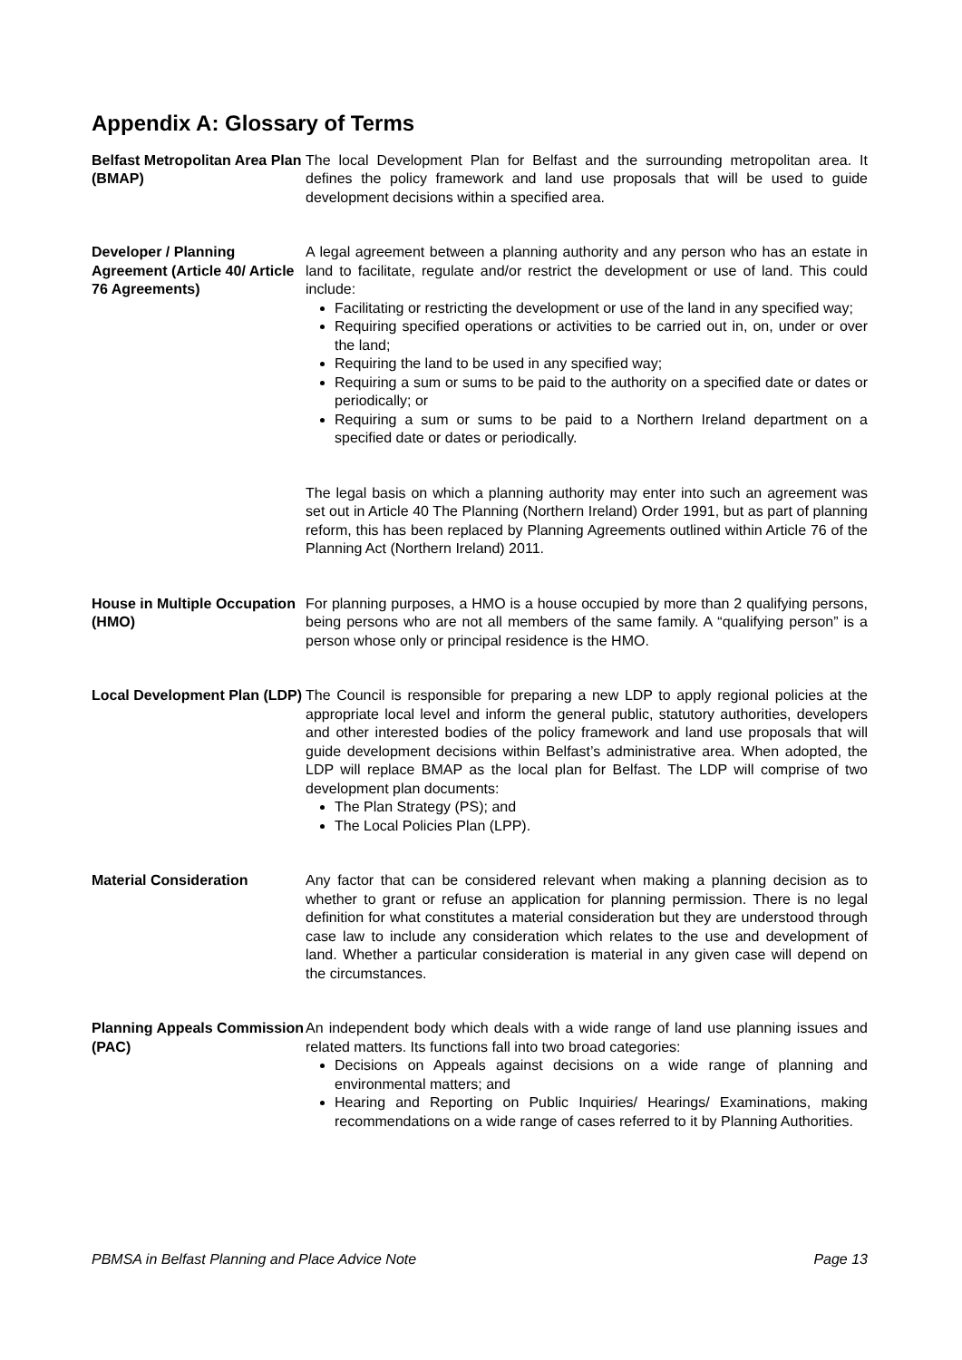Appendix A: Glossary of Terms
Belfast Metropolitan Area Plan (BMAP)
The local Development Plan for Belfast and the surrounding metropolitan area. It defines the policy framework and land use proposals that will be used to guide development decisions within a specified area.
Developer / Planning Agreement (Article 40/ Article 76 Agreements)
A legal agreement between a planning authority and any person who has an estate in land to facilitate, regulate and/or restrict the development or use of land. This could include:
Facilitating or restricting the development or use of the land in any specified way;
Requiring specified operations or activities to be carried out in, on, under or over the land;
Requiring the land to be used in any specified way;
Requiring a sum or sums to be paid to the authority on a specified date or dates or periodically; or
Requiring a sum or sums to be paid to a Northern Ireland department on a specified date or dates or periodically.
The legal basis on which a planning authority may enter into such an agreement was set out in Article 40 The Planning (Northern Ireland) Order 1991, but as part of planning reform, this has been replaced by Planning Agreements outlined within Article 76 of the Planning Act (Northern Ireland) 2011.
House in Multiple Occupation (HMO)
For planning purposes, a HMO is a house occupied by more than 2 qualifying persons, being persons who are not all members of the same family. A “qualifying person” is a person whose only or principal residence is the HMO.
Local Development Plan (LDP)
The Council is responsible for preparing a new LDP to apply regional policies at the appropriate local level and inform the general public, statutory authorities, developers and other interested bodies of the policy framework and land use proposals that will guide development decisions within Belfast’s administrative area. When adopted, the LDP will replace BMAP as the local plan for Belfast. The LDP will comprise of two development plan documents:
The Plan Strategy (PS); and
The Local Policies Plan (LPP).
Material Consideration Any factor that can be considered relevant when making a planning decision as to whether to grant or refuse an application for planning permission. There is no legal definition for what constitutes a material consideration but they are understood through case law to include any consideration which relates to the use and development of land. Whether a particular consideration is material in any given case will depend on the circumstances.
Planning Appeals Commission (PAC)
An independent body which deals with a wide range of land use planning issues and related matters. Its functions fall into two broad categories:
Decisions on Appeals against decisions on a wide range of planning and environmental matters; and
Hearing and Reporting on Public Inquiries/ Hearings/ Examinations, making recommendations on a wide range of cases referred to it by Planning Authorities.
PBMSA in Belfast Planning and Place Advice Note Page 13